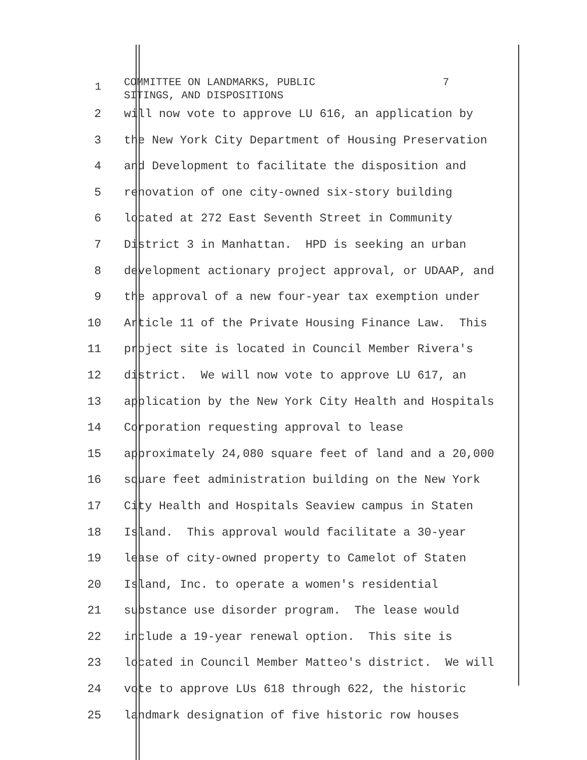1
COMMITTEE ON LANDMARKS, PUBLIC 7 SITINGS, AND DISPOSITIONS
2 will now vote to approve LU 616, an application by
3 the New York City Department of Housing Preservation
4 and Development to facilitate the disposition and
5 renovation of one city-owned six-story building
6 located at 272 East Seventh Street in Community
7 District 3 in Manhattan. HPD is seeking an urban
8 development actionary project approval, or UDAAP, and
9 the approval of a new four-year tax exemption under
10 Article 11 of the Private Housing Finance Law. This
11 project site is located in Council Member Rivera's
12 district. We will now vote to approve LU 617, an
13 application by the New York City Health and Hospitals
14 Corporation requesting approval to lease
15 approximately 24,080 square feet of land and a 20,000
16 square feet administration building on the New York
17 City Health and Hospitals Seaview campus in Staten
18 Island. This approval would facilitate a 30-year
19 lease of city-owned property to Camelot of Staten
20 Island, Inc. to operate a women's residential
21 substance use disorder program. The lease would
22 include a 19-year renewal option. This site is
23 located in Council Member Matteo's district. We will
24 vote to approve LUs 618 through 622, the historic
25 landmark designation of five historic row houses